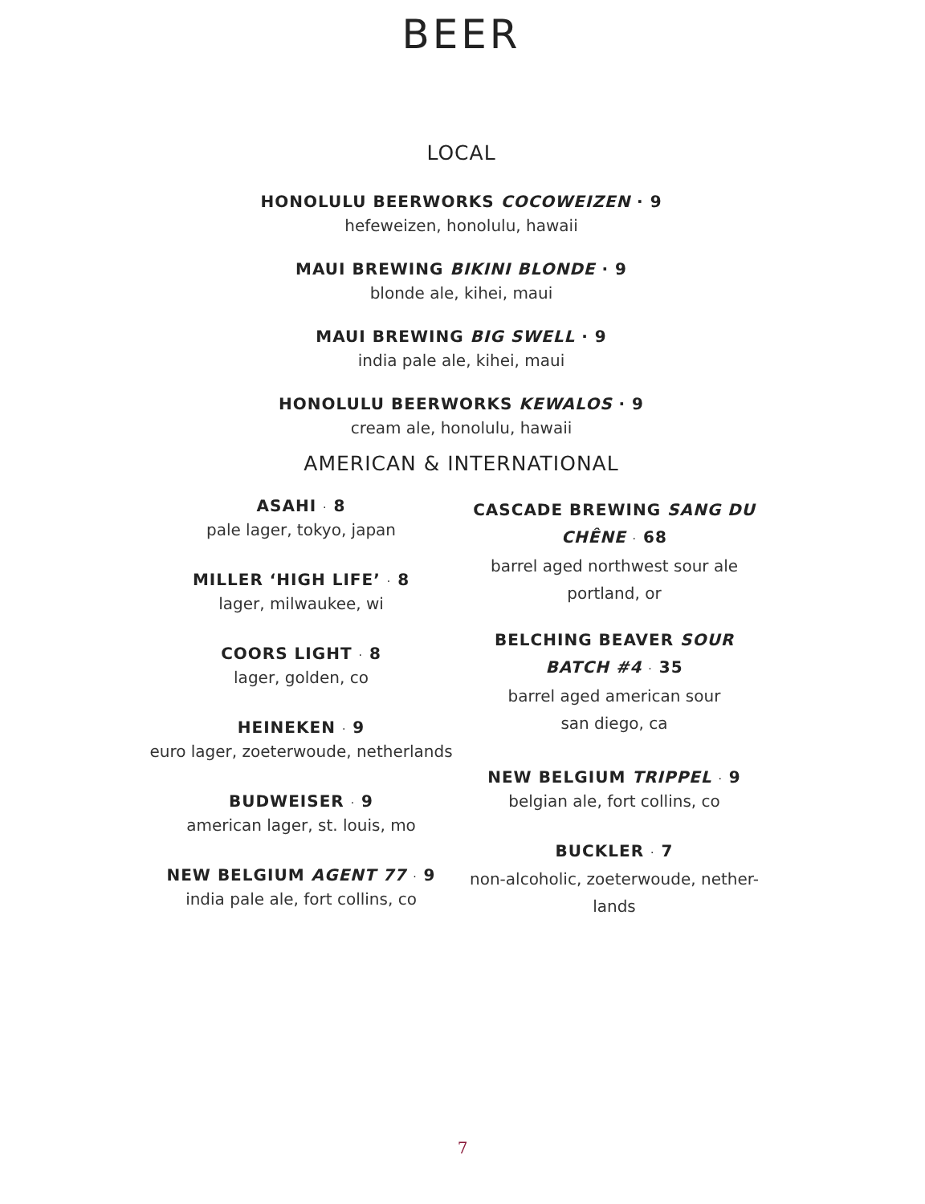BEER
LOCAL
HONOLULU BEERWORKS COCOWEIZEN · 9
hefeweizen, honolulu, hawaii
MAUI BREWING BIKINI BLONDE · 9
blonde ale, kihei, maui
MAUI BREWING BIG SWELL · 9
india pale ale, kihei, maui
HONOLULU BEERWORKS KEWALOS · 9
cream ale, honolulu, hawaii
AMERICAN & INTERNATIONAL
ASAHI · 8
pale lager, tokyo, japan
MILLER ‘HIGH LIFE’ · 8
lager, milwaukee, wi
COORS LIGHT · 8
lager, golden, co
HEINEKEN · 9
euro lager, zoeterwoude, netherlands
BUDWEISER · 9
american lager, st. louis, mo
NEW BELGIUM AGENT 77 · 9
india pale ale, fort collins, co
CASCADE BREWING SANG DU CHÊNE · 68
barrel aged northwest sour ale
portland, or
BELCHING BEAVER SOUR
BATCH #4 · 35
barrel aged american sour
san diego, ca
NEW BELGIUM TRIPPEL · 9
belgian ale, fort collins, co
BUCKLER · 7
non-alcoholic, zoeterwoude, nether-
lands
7